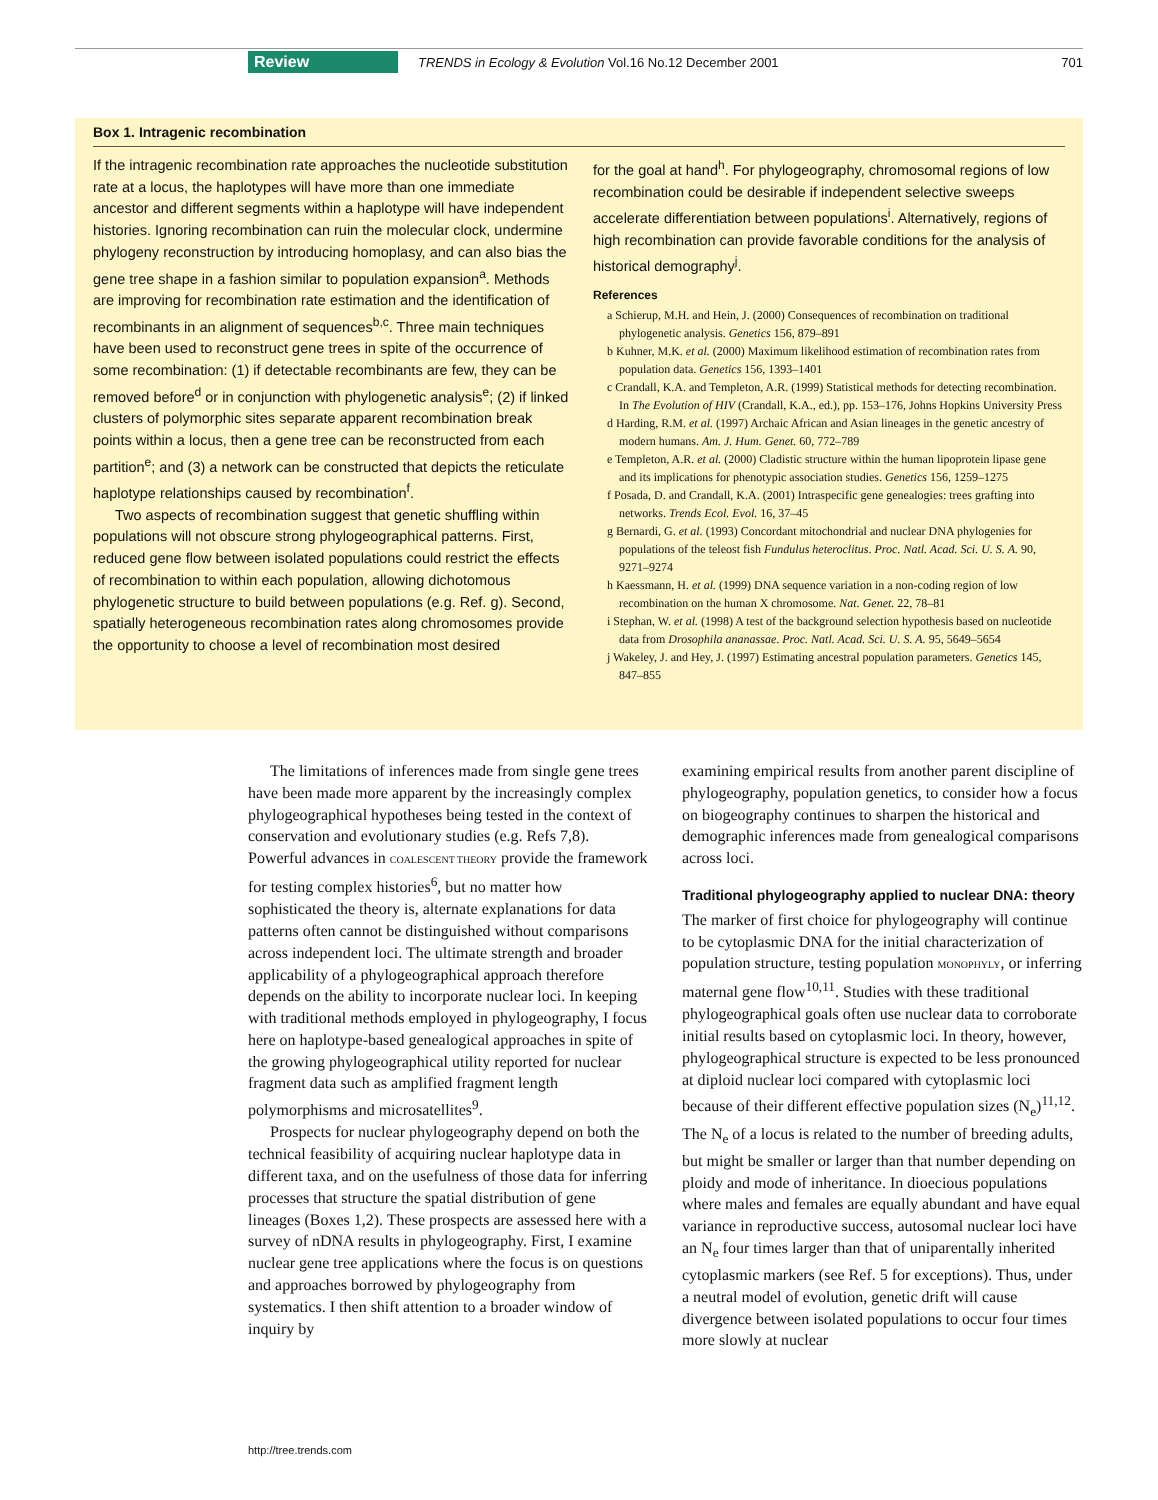Review TRENDS in Ecology & Evolution Vol.16 No.12 December 2001 701
Box 1. Intragenic recombination
If the intragenic recombination rate approaches the nucleotide substitution rate at a locus, the haplotypes will have more than one immediate ancestor and different segments within a haplotype will have independent histories. Ignoring recombination can ruin the molecular clock, undermine phylogeny reconstruction by introducing homoplasy, and can also bias the gene tree shape in a fashion similar to population expansion<sup>a</sup>. Methods are improving for recombination rate estimation and the identification of recombinants in an alignment of sequences<sup>b,c</sup>. Three main techniques have been used to reconstruct gene trees in spite of the occurrence of some recombination: (1) if detectable recombinants are few, they can be removed before<sup>d</sup> or in conjunction with phylogenetic analysis<sup>e</sup>; (2) if linked clusters of polymorphic sites separate apparent recombination break points within a locus, then a gene tree can be reconstructed from each partition<sup>e</sup>; and (3) a network can be constructed that depicts the reticulate haplotype relationships caused by recombination<sup>f</sup>.
Two aspects of recombination suggest that genetic shuffling within populations will not obscure strong phylogeographical patterns. First, reduced gene flow between isolated populations could restrict the effects of recombination to within each population, allowing dichotomous phylogenetic structure to build between populations (e.g. Ref. g). Second, spatially heterogeneous recombination rates along chromosomes provide the opportunity to choose a level of recombination most desired
for the goal at hand<sup>h</sup>. For phylogeography, chromosomal regions of low recombination could be desirable if independent selective sweeps accelerate differentiation between populations<sup>i</sup>. Alternatively, regions of high recombination can provide favorable conditions for the analysis of historical demography<sup>j</sup>.
References
a Schierup, M.H. and Hein, J. (2000) Consequences of recombination on traditional phylogenetic analysis. Genetics 156, 879–891
b Kuhner, M.K. et al. (2000) Maximum likelihood estimation of recombination rates from population data. Genetics 156, 1393–1401
c Crandall, K.A. and Templeton, A.R. (1999) Statistical methods for detecting recombination. In The Evolution of HIV (Crandall, K.A., ed.), pp. 153–176, Johns Hopkins University Press
d Harding, R.M. et al. (1997) Archaic African and Asian lineages in the genetic ancestry of modern humans. Am. J. Hum. Genet. 60, 772–789
e Templeton, A.R. et al. (2000) Cladistic structure within the human lipoprotein lipase gene and its implications for phenotypic association studies. Genetics 156, 1259–1275
f Posada, D. and Crandall, K.A. (2001) Intraspecific gene genealogies: trees grafting into networks. Trends Ecol. Evol. 16, 37–45
g Bernardi, G. et al. (1993) Concordant mitochondrial and nuclear DNA phylogenies for populations of the teleost fish Fundulus heteroclitus. Proc. Natl. Acad. Sci. U. S. A. 90, 9271–9274
h Kaessmann, H. et al. (1999) DNA sequence variation in a non-coding region of low recombination on the human X chromosome. Nat. Genet. 22, 78–81
i Stephan, W. et al. (1998) A test of the background selection hypothesis based on nucleotide data from Drosophila ananassae. Proc. Natl. Acad. Sci. U. S. A. 95, 5649–5654
j Wakeley, J. and Hey, J. (1997) Estimating ancestral population parameters. Genetics 145, 847–855
The limitations of inferences made from single gene trees have been made more apparent by the increasingly complex phylogeographical hypotheses being tested in the context of conservation and evolutionary studies (e.g. Refs 7,8). Powerful advances in COALESCENT THEORY provide the framework for testing complex histories<sup>6</sup>, but no matter how sophisticated the theory is, alternate explanations for data patterns often cannot be distinguished without comparisons across independent loci. The ultimate strength and broader applicability of a phylogeographical approach therefore depends on the ability to incorporate nuclear loci. In keeping with traditional methods employed in phylogeography, I focus here on haplotype-based genealogical approaches in spite of the growing phylogeographical utility reported for nuclear fragment data such as amplified fragment length polymorphisms and microsatellites<sup>9</sup>.
Prospects for nuclear phylogeography depend on both the technical feasibility of acquiring nuclear haplotype data in different taxa, and on the usefulness of those data for inferring processes that structure the spatial distribution of gene lineages (Boxes 1,2). These prospects are assessed here with a survey of nDNA results in phylogeography. First, I examine nuclear gene tree applications where the focus is on questions and approaches borrowed by phylogeography from systematics. I then shift attention to a broader window of inquiry by
examining empirical results from another parent discipline of phylogeography, population genetics, to consider how a focus on biogeography continues to sharpen the historical and demographic inferences made from genealogical comparisons across loci.
Traditional phylogeography applied to nuclear DNA: theory
The marker of first choice for phylogeography will continue to be cytoplasmic DNA for the initial characterization of population structure, testing population MONOPHYLY, or inferring maternal gene flow<sup>10,11</sup>. Studies with these traditional phylogeographical goals often use nuclear data to corroborate initial results based on cytoplasmic loci. In theory, however, phylogeographical structure is expected to be less pronounced at diploid nuclear loci compared with cytoplasmic loci because of their different effective population sizes (N<sub>e</sub>)<sup>11,12</sup>. The N<sub>e</sub> of a locus is related to the number of breeding adults, but might be smaller or larger than that number depending on ploidy and mode of inheritance. In dioecious populations where males and females are equally abundant and have equal variance in reproductive success, autosomal nuclear loci have an N<sub>e</sub> four times larger than that of uniparentally inherited cytoplasmic markers (see Ref. 5 for exceptions). Thus, under a neutral model of evolution, genetic drift will cause divergence between isolated populations to occur four times more slowly at nuclear
http://tree.trends.com